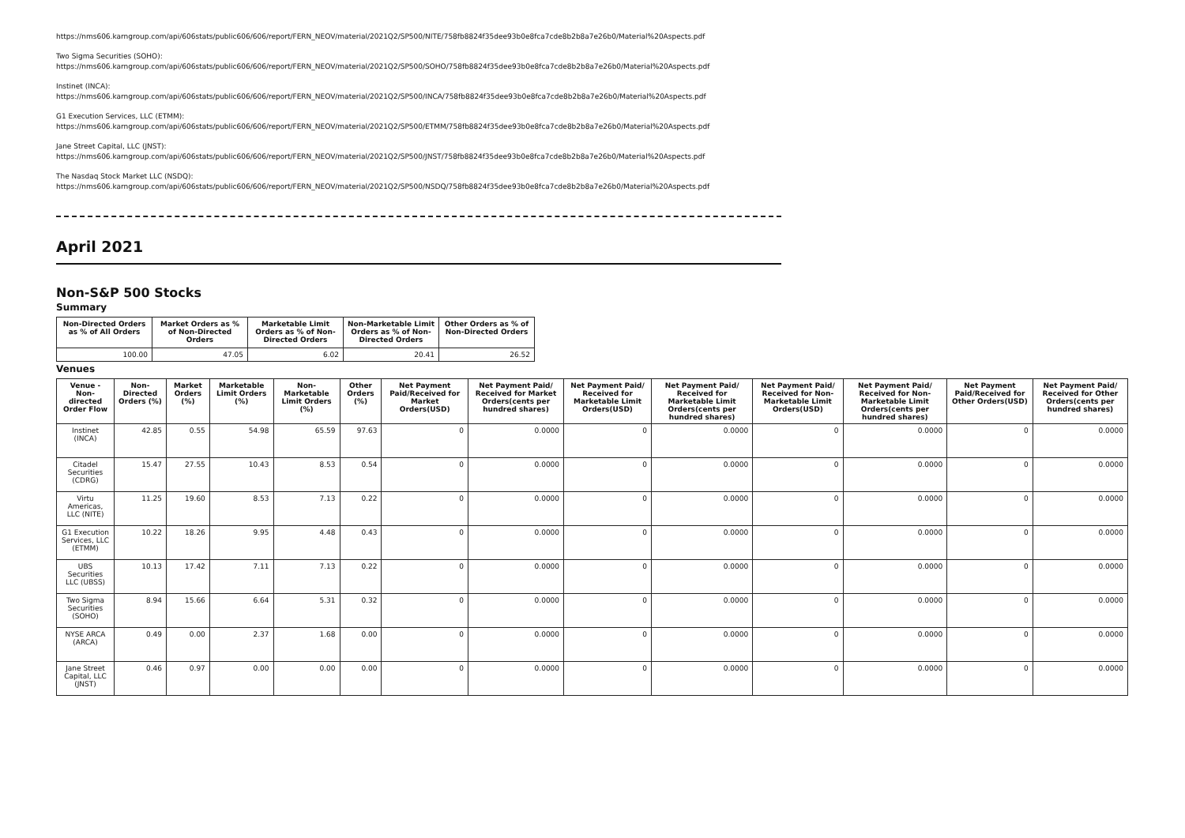https://nms606.karngroup.com/api/606stats/public606/606/report/FERN_NEOV/material/2021Q2/SP500/NITE/758fb8824f35dee93b0e8fca7cde8b2b8a7e26b0/Material%20Aspects.pdf
Two Sigma Securities (SOHO):
https://nms606.karngroup.com/api/606stats/public606/606/report/FERN_NEOV/material/2021Q2/SP500/SOHO/758fb8824f35dee93b0e8fca7cde8b2b8a7e26b0/Material%20Aspects.pdf
Instinet (INCA):
https://nms606.karngroup.com/api/606stats/public606/606/report/FERN_NEOV/material/2021Q2/SP500/INCA/758fb8824f35dee93b0e8fca7cde8b2b8a7e26b0/Material%20Aspects.pdf
G1 Execution Services, LLC (ETMM):
https://nms606.karngroup.com/api/606stats/public606/606/report/FERN_NEOV/material/2021Q2/SP500/ETMM/758fb8824f35dee93b0e8fca7cde8b2b8a7e26b0/Material%20Aspects.pdf
Jane Street Capital, LLC (JNST):
https://nms606.karngroup.com/api/606stats/public606/606/report/FERN_NEOV/material/2021Q2/SP500/JNST/758fb8824f35dee93b0e8fca7cde8b2b8a7e26b0/Material%20Aspects.pdf
The Nasdaq Stock Market LLC (NSDQ):
https://nms606.karngroup.com/api/606stats/public606/606/report/FERN_NEOV/material/2021Q2/SP500/NSDQ/758fb8824f35dee93b0e8fca7cde8b2b8a7e26b0/Material%20Aspects.pdf
April 2021
Non-S&P 500 Stocks
Summary
| Non-Directed Orders as % of All Orders | Market Orders as % of Non-Directed Orders | Marketable Limit Orders as % of Non-Directed Orders | Non-Marketable Limit Orders as % of Non-Directed Orders | Other Orders as % of Non-Directed Orders |
| --- | --- | --- | --- | --- |
| 100.00 | 47.05 | 6.02 | 20.41 | 26.52 |
Venues
| Venue - Non-directed Order Flow | Non-Directed Orders (%) | Market Orders (%) | Marketable Limit Orders (%) | Non-Marketable Limit Orders (%) | Other Orders (%) | Net Payment Paid/Received for Market Orders(USD) | Net Payment Paid/ Received for Market Orders(cents per hundred shares) | Net Payment Paid/ Received for Marketable Limit Orders(USD) | Net Payment Paid/ Received for Marketable Limit Orders(cents per hundred shares) | Net Payment Paid/ Received for Non-Marketable Limit Orders(USD) | Net Payment Paid/ Received for Non-Marketable Limit Orders(cents per hundred shares) | Net Payment Paid/Received for Other Orders(USD) | Net Payment Paid/ Received for Other Orders(cents per hundred shares) |
| --- | --- | --- | --- | --- | --- | --- | --- | --- | --- | --- | --- | --- | --- |
| Instinet (INCA) | 42.85 | 0.55 | 54.98 | 65.59 | 97.63 | 0 | 0.0000 | 0 | 0.0000 | 0 | 0.0000 | 0 | 0.0000 |
| Citadel Securities (CDRG) | 15.47 | 27.55 | 10.43 | 8.53 | 0.54 | 0 | 0.0000 | 0 | 0.0000 | 0 | 0.0000 | 0 | 0.0000 |
| Virtu Americas, LLC (NITE) | 11.25 | 19.60 | 8.53 | 7.13 | 0.22 | 0 | 0.0000 | 0 | 0.0000 | 0 | 0.0000 | 0 | 0.0000 |
| G1 Execution Services, LLC (ETMM) | 10.22 | 18.26 | 9.95 | 4.48 | 0.43 | 0 | 0.0000 | 0 | 0.0000 | 0 | 0.0000 | 0 | 0.0000 |
| UBS Securities LLC (UBSS) | 10.13 | 17.42 | 7.11 | 7.13 | 0.22 | 0 | 0.0000 | 0 | 0.0000 | 0 | 0.0000 | 0 | 0.0000 |
| Two Sigma Securities (SOHO) | 8.94 | 15.66 | 6.64 | 5.31 | 0.32 | 0 | 0.0000 | 0 | 0.0000 | 0 | 0.0000 | 0 | 0.0000 |
| NYSE ARCA (ARCA) | 0.49 | 0.00 | 2.37 | 1.68 | 0.00 | 0 | 0.0000 | 0 | 0.0000 | 0 | 0.0000 | 0 | 0.0000 |
| Jane Street Capital, LLC (JNST) | 0.46 | 0.97 | 0.00 | 0.00 | 0.00 | 0 | 0.0000 | 0 | 0.0000 | 0 | 0.0000 | 0 | 0.0000 |